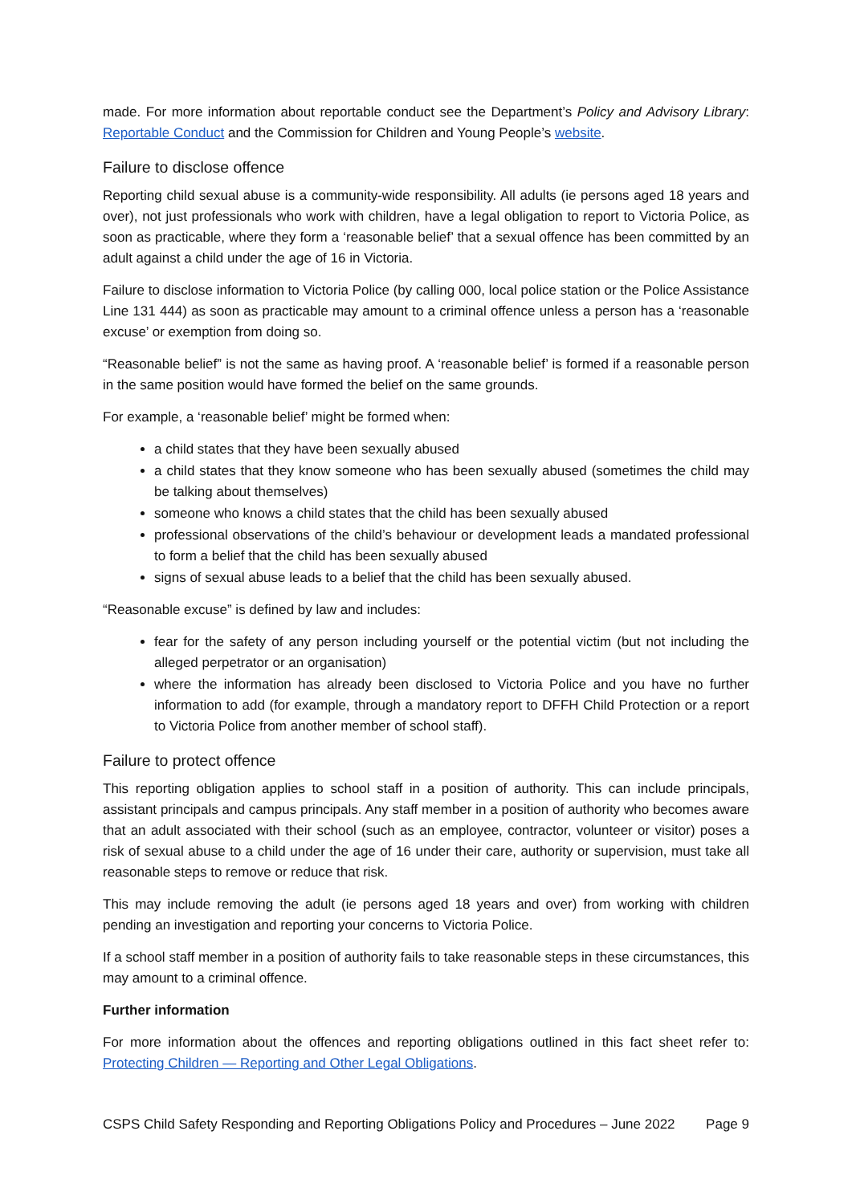made. For more information about reportable conduct see the Department’s Policy and Advisory Library: Reportable Conduct and the Commission for Children and Young People’s website.
Failure to disclose offence
Reporting child sexual abuse is a community-wide responsibility. All adults (ie persons aged 18 years and over), not just professionals who work with children, have a legal obligation to report to Victoria Police, as soon as practicable, where they form a ‘reasonable belief’ that a sexual offence has been committed by an adult against a child under the age of 16 in Victoria.
Failure to disclose information to Victoria Police (by calling 000, local police station or the Police Assistance Line 131 444) as soon as practicable may amount to a criminal offence unless a person has a ‘reasonable excuse’ or exemption from doing so.
“Reasonable belief” is not the same as having proof. A ‘reasonable belief’ is formed if a reasonable person in the same position would have formed the belief on the same grounds.
For example, a ‘reasonable belief’ might be formed when:
a child states that they have been sexually abused
a child states that they know someone who has been sexually abused (sometimes the child may be talking about themselves)
someone who knows a child states that the child has been sexually abused
professional observations of the child’s behaviour or development leads a mandated professional to form a belief that the child has been sexually abused
signs of sexual abuse leads to a belief that the child has been sexually abused.
“Reasonable excuse” is defined by law and includes:
fear for the safety of any person including yourself or the potential victim (but not including the alleged perpetrator or an organisation)
where the information has already been disclosed to Victoria Police and you have no further information to add (for example, through a mandatory report to DFFH Child Protection or a report to Victoria Police from another member of school staff).
Failure to protect offence
This reporting obligation applies to school staff in a position of authority. This can include principals, assistant principals and campus principals. Any staff member in a position of authority who becomes aware that an adult associated with their school (such as an employee, contractor, volunteer or visitor) poses a risk of sexual abuse to a child under the age of 16 under their care, authority or supervision, must take all reasonable steps to remove or reduce that risk.
This may include removing the adult (ie persons aged 18 years and over) from working with children pending an investigation and reporting your concerns to Victoria Police.
If a school staff member in a position of authority fails to take reasonable steps in these circumstances, this may amount to a criminal offence.
Further information
For more information about the offences and reporting obligations outlined in this fact sheet refer to: Protecting Children — Reporting and Other Legal Obligations.
CSPS Child Safety Responding and Reporting Obligations Policy and Procedures – June 2022 Page 9